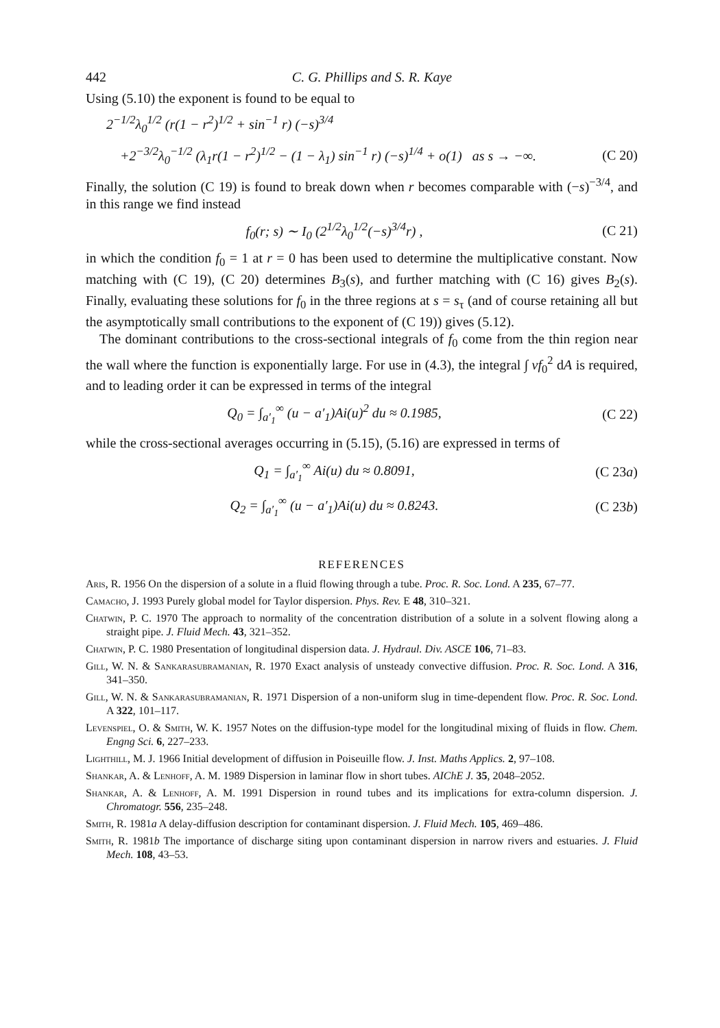442 C. G. Phillips and S. R. Kaye
Using (5.10) the exponent is found to be equal to
2<sup>−1/2</sup>λ<sub>0</sub><sup>1/2</sup> (r(1 − r<sup>2</sup>)<sup>1/2</sup> + sin<sup>−1</sup> r) (−s)<sup>3/4</sup>
+2<sup>−3/2</sup>λ<sub>0</sub><sup>−1/2</sup> (λ<sub>1</sub>r(1 − r<sup>2</sup>)<sup>1/2</sup> − (1 − λ<sub>1</sub>) sin<sup>−1</sup> r) (−s)<sup>1/4</sup> + o(1) as s → −∞. (C 20)
Finally, the solution (C 19) is found to break down when r becomes comparable with (−s)<sup>−3/4</sup>, and in this range we find instead
f<sub>0</sub>(r; s) ∼ I<sub>0</sub> (2<sup>1/2</sup>λ<sub>0</sub><sup>1/2</sup>(−s)<sup>3/4</sup>r) , (C 21)
in which the condition f<sub>0</sub> = 1 at r = 0 has been used to determine the multiplicative constant. Now matching with (C 19), (C 20) determines B<sub>3</sub>(s), and further matching with (C 16) gives B<sub>2</sub>(s). Finally, evaluating these solutions for f<sub>0</sub> in the three regions at s = s<sub>τ</sub> (and of course retaining all but the asymptotically small contributions to the exponent of (C 19)) gives (5.12).
The dominant contributions to the cross-sectional integrals of f<sub>0</sub> come from the thin region near the wall where the function is exponentially large. For use in (4.3), the integral ∫ vf<sub>0</sub><sup>2</sup> dA is required, and to leading order it can be expressed in terms of the integral
Q<sub>0</sub> = ∫<sub>a′<sub>1</sub></sub><sup>∞</sup> (u − a′<sub>1</sub>)Ai(u)<sup>2</sup> du ≈ 0.1985, (C 22)
while the cross-sectional averages occurring in (5.15), (5.16) are expressed in terms of
Q<sub>1</sub> = ∫<sub>a′<sub>1</sub></sub><sup>∞</sup> Ai(u) du ≈ 0.8091, (C 23a)
Q<sub>2</sub> = ∫<sub>a′<sub>1</sub></sub><sup>∞</sup> (u − a′<sub>1</sub>)Ai(u) du ≈ 0.8243. (C 23b)
REFERENCES
Aris, R. 1956 On the dispersion of a solute in a fluid flowing through a tube. Proc. R. Soc. Lond. A 235, 67–77.
Camacho, J. 1993 Purely global model for Taylor dispersion. Phys. Rev. E 48, 310–321.
Chatwin, P. C. 1970 The approach to normality of the concentration distribution of a solute in a solvent flowing along a straight pipe. J. Fluid Mech. 43, 321–352.
Chatwin, P. C. 1980 Presentation of longitudinal dispersion data. J. Hydraul. Div. ASCE 106, 71–83.
Gill, W. N. & Sankarasubramanian, R. 1970 Exact analysis of unsteady convective diffusion. Proc. R. Soc. Lond. A 316, 341–350.
Gill, W. N. & Sankarasubramanian, R. 1971 Dispersion of a non-uniform slug in time-dependent flow. Proc. R. Soc. Lond. A 322, 101–117.
Levenspiel, O. & Smith, W. K. 1957 Notes on the diffusion-type model for the longitudinal mixing of fluids in flow. Chem. Engng Sci. 6, 227–233.
Lighthill, M. J. 1966 Initial development of diffusion in Poiseuille flow. J. Inst. Maths Applics. 2, 97–108.
Shankar, A. & Lenhoff, A. M. 1989 Dispersion in laminar flow in short tubes. AIChE J. 35, 2048–2052.
Shankar, A. & Lenhoff, A. M. 1991 Dispersion in round tubes and its implications for extra-column dispersion. J. Chromatogr. 556, 235–248.
Smith, R. 1981a A delay-diffusion description for contaminant dispersion. J. Fluid Mech. 105, 469–486.
Smith, R. 1981b The importance of discharge siting upon contaminant dispersion in narrow rivers and estuaries. J. Fluid Mech. 108, 43–53.